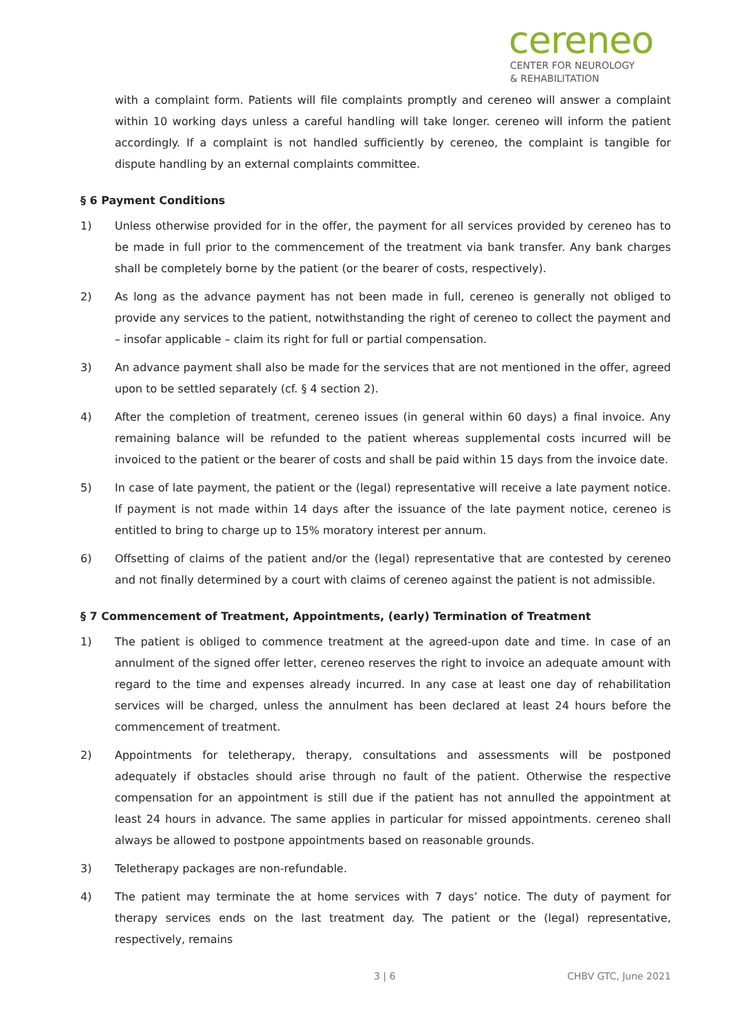cereneo
CENTER FOR NEUROLOGY
& REHABILITATION
with a complaint form. Patients will file complaints promptly and cereneo will answer a complaint within 10 working days unless a careful handling will take longer. cereneo will inform the patient accordingly. If a complaint is not handled sufficiently by cereneo, the complaint is tangible for dispute handling by an external complaints committee.
§ 6 Payment Conditions
1) Unless otherwise provided for in the offer, the payment for all services provided by cereneo has to be made in full prior to the commencement of the treatment via bank transfer. Any bank charges shall be completely borne by the patient (or the bearer of costs, respectively).
2) As long as the advance payment has not been made in full, cereneo is generally not obliged to provide any services to the patient, notwithstanding the right of cereneo to collect the payment and – insofar applicable – claim its right for full or partial compensation.
3) An advance payment shall also be made for the services that are not mentioned in the offer, agreed upon to be settled separately (cf. § 4 section 2).
4) After the completion of treatment, cereneo issues (in general within 60 days) a final invoice. Any remaining balance will be refunded to the patient whereas supplemental costs incurred will be invoiced to the patient or the bearer of costs and shall be paid within 15 days from the invoice date.
5) In case of late payment, the patient or the (legal) representative will receive a late payment notice. If payment is not made within 14 days after the issuance of the late payment notice, cereneo is entitled to bring to charge up to 15% moratory interest per annum.
6) Offsetting of claims of the patient and/or the (legal) representative that are contested by cereneo and not finally determined by a court with claims of cereneo against the patient is not admissible.
§ 7 Commencement of Treatment, Appointments, (early) Termination of Treatment
1) The patient is obliged to commence treatment at the agreed-upon date and time. In case of an annulment of the signed offer letter, cereneo reserves the right to invoice an adequate amount with regard to the time and expenses already incurred. In any case at least one day of rehabilitation services will be charged, unless the annulment has been declared at least 24 hours before the commencement of treatment.
2) Appointments for teletherapy, therapy, consultations and assessments will be postponed adequately if obstacles should arise through no fault of the patient. Otherwise the respective compensation for an appointment is still due if the patient has not annulled the appointment at least 24 hours in advance. The same applies in particular for missed appointments. cereneo shall always be allowed to postpone appointments based on reasonable grounds.
3) Teletherapy packages are non-refundable.
4) The patient may terminate the at home services with 7 days’ notice. The duty of payment for therapy services ends on the last treatment day. The patient or the (legal) representative, respectively, remains
3 | 6 CHBV GTC, June 2021